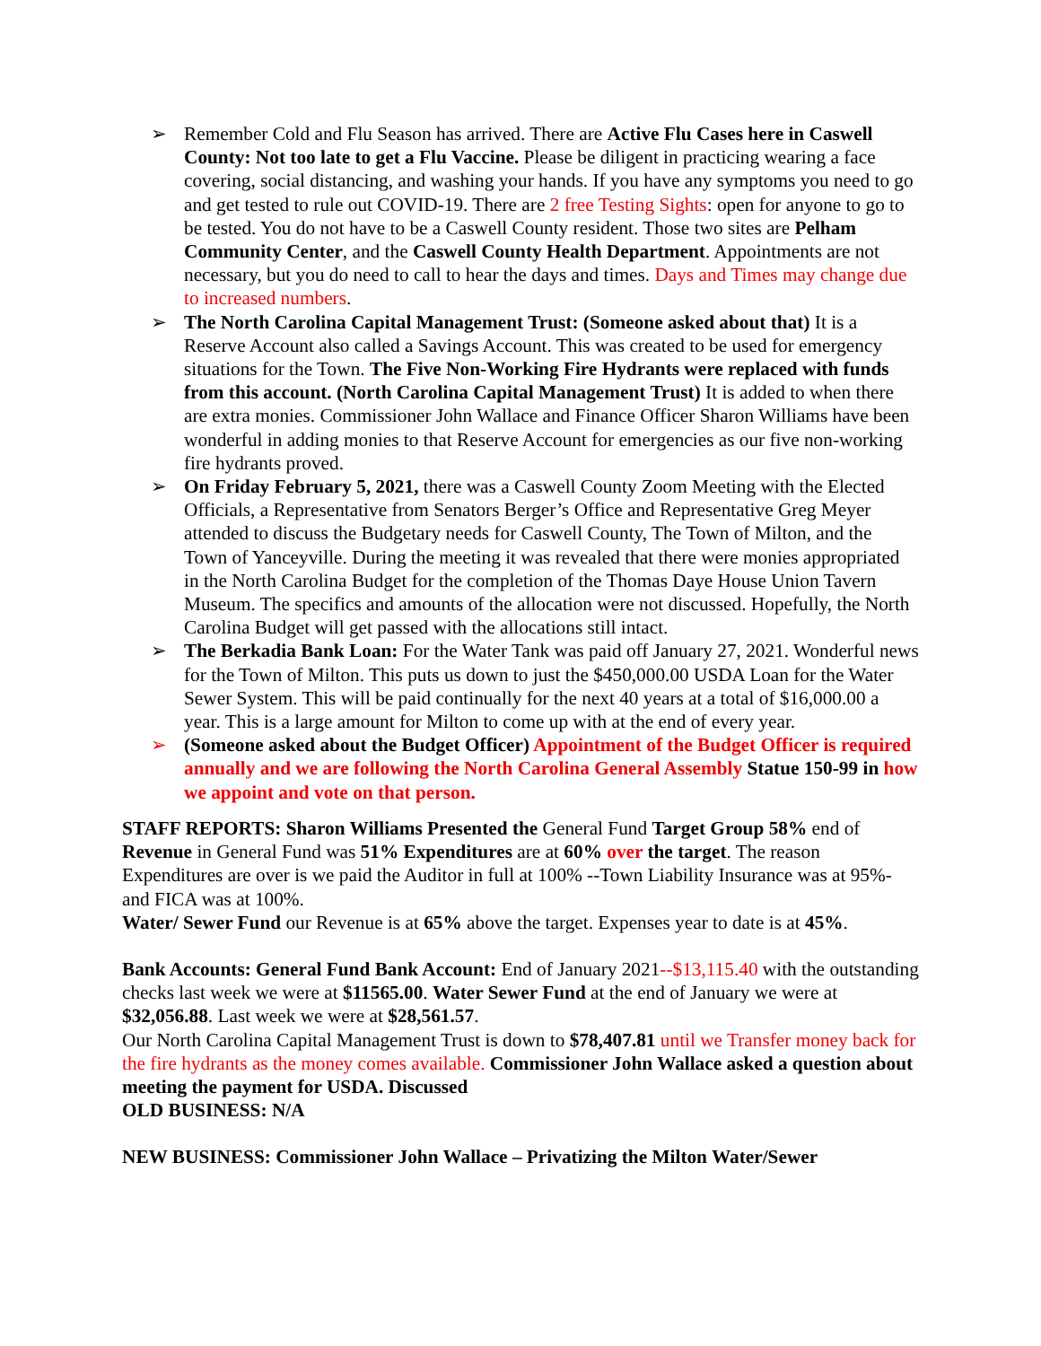➢ Remember Cold and Flu Season has arrived. There are Active Flu Cases here in Caswell County: Not too late to get a Flu Vaccine. Please be diligent in practicing wearing a face covering, social distancing, and washing your hands. If you have any symptoms you need to go and get tested to rule out COVID-19. There are 2 free Testing Sights: open for anyone to go to be tested. You do not have to be a Caswell County resident. Those two sites are Pelham Community Center, and the Caswell County Health Department. Appointments are not necessary, but you do need to call to hear the days and times. Days and Times may change due to increased numbers.
➢ The North Carolina Capital Management Trust: (Someone asked about that) It is a Reserve Account also called a Savings Account. This was created to be used for emergency situations for the Town. The Five Non-Working Fire Hydrants were replaced with funds from this account. (North Carolina Capital Management Trust) It is added to when there are extra monies. Commissioner John Wallace and Finance Officer Sharon Williams have been wonderful in adding monies to that Reserve Account for emergencies as our five non-working fire hydrants proved.
➢ On Friday February 5, 2021, there was a Caswell County Zoom Meeting with the Elected Officials, a Representative from Senators Berger’s Office and Representative Greg Meyer attended to discuss the Budgetary needs for Caswell County, The Town of Milton, and the Town of Yanceyville. During the meeting it was revealed that there were monies appropriated in the North Carolina Budget for the completion of the Thomas Daye House Union Tavern Museum. The specifics and amounts of the allocation were not discussed. Hopefully, the North Carolina Budget will get passed with the allocations still intact.
➢ The Berkadia Bank Loan: For the Water Tank was paid off January 27, 2021. Wonderful news for the Town of Milton. This puts us down to just the $450,000.00 USDA Loan for the Water Sewer System. This will be paid continually for the next 40 years at a total of $16,000.00 a year. This is a large amount for Milton to come up with at the end of every year.
➢ (Someone asked about the Budget Officer) Appointment of the Budget Officer is required annually and we are following the North Carolina General Assembly Statue 150-99 in how we appoint and vote on that person.
STAFF REPORTS: Sharon Williams Presented the General Fund Target Group 58% end of Revenue in General Fund was 51% Expenditures are at 60% over the target. The reason Expenditures are over is we paid the Auditor in full at 100% --Town Liability Insurance was at 95%-and FICA was at 100%.
Water/ Sewer Fund our Revenue is at 65% above the target. Expenses year to date is at 45%.
Bank Accounts: General Fund Bank Account: End of January 2021--$13,115.40 with the outstanding checks last week we were at $11565.00. Water Sewer Fund at the end of January we were at $32,056.88. Last week we were at $28,561.57.
Our North Carolina Capital Management Trust is down to $78,407.81 until we Transfer money back for the fire hydrants as the money comes available. Commissioner John Wallace asked a question about meeting the payment for USDA. Discussed
OLD BUSINESS: N/A
NEW BUSINESS: Commissioner John Wallace – Privatizing the Milton Water/Sewer